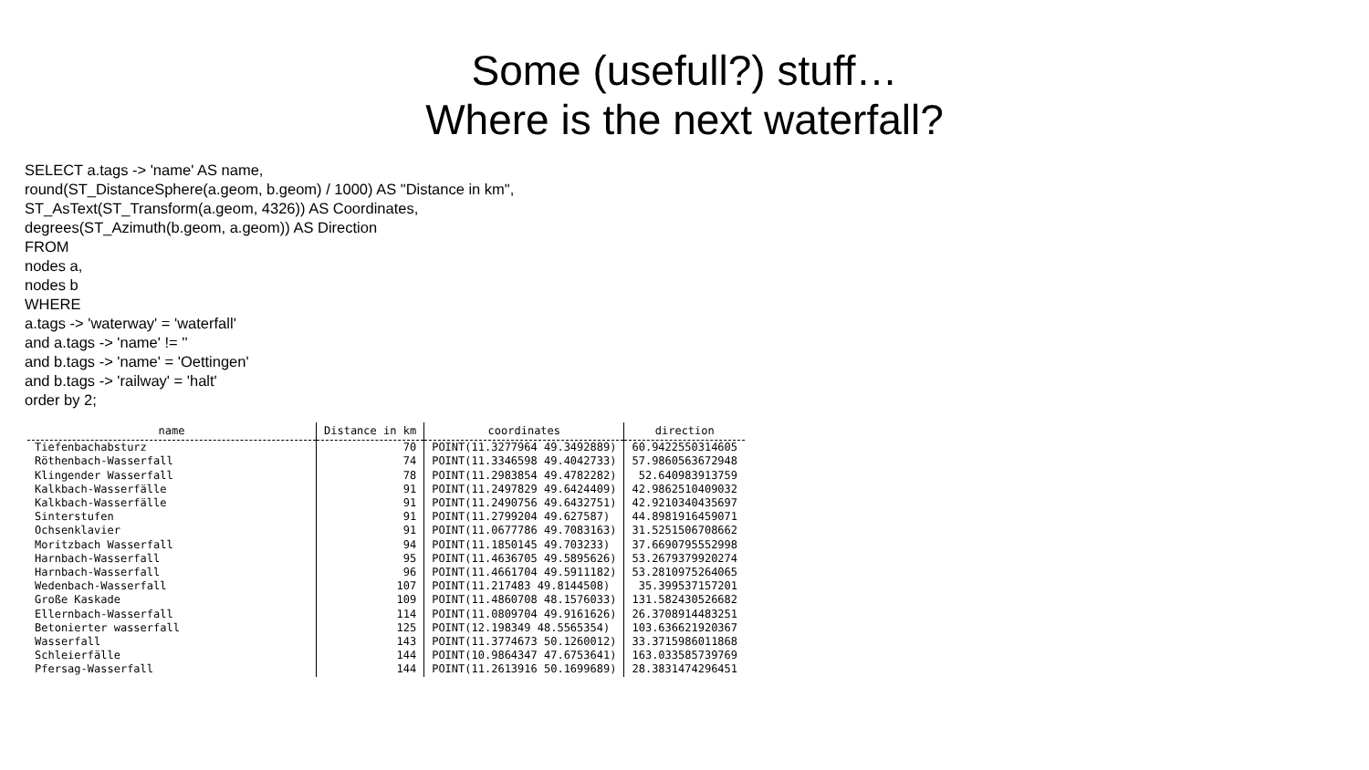Some (usefull?) stuff…
Where is the next waterfall?
SELECT a.tags -> 'name' AS name,
round(ST_DistanceSphere(a.geom, b.geom) / 1000) AS "Distance in km",
ST_AsText(ST_Transform(a.geom, 4326)) AS Coordinates,
degrees(ST_Azimuth(b.geom, a.geom)) AS Direction
FROM
nodes a,
nodes b
WHERE
a.tags -> 'waterway' = 'waterfall'
and a.tags -> 'name' != ''
and b.tags -> 'name' = 'Oettingen'
and b.tags -> 'railway' = 'halt'
order by 2;
| name | Distance in km | coordinates | direction |
| --- | --- | --- | --- |
| Tiefenbachabsturz | 70 | POINT(11.3277964 49.3492889) | 60.9422550314605 |
| Röthenbach-Wasserfall | 74 | POINT(11.3346598 49.4042733) | 57.9860563672948 |
| Klingender Wasserfall | 78 | POINT(11.2983854 49.4782282) | 52.640983913759 |
| Kalkbach-Wasserfälle | 91 | POINT(11.2497829 49.6424409) | 42.9862510409032 |
| Kalkbach-Wasserfälle | 91 | POINT(11.2490756 49.6432751) | 42.9210340435697 |
| Sinterstufen | 91 | POINT(11.2799204 49.627587) | 44.8981916459071 |
| Ochsenklavier | 91 | POINT(11.0677786 49.7083163) | 31.5251506708662 |
| Moritzbach Wasserfall | 94 | POINT(11.1850145 49.703233) | 37.6690795552998 |
| Harnbach-Wasserfall | 95 | POINT(11.4636705 49.5895626) | 53.2679379920274 |
| Harnbach-Wasserfall | 96 | POINT(11.4661704 49.5911182) | 53.2810975264065 |
| Wedenbach-Wasserfall | 107 | POINT(11.217483 49.8144508) | 35.399537157201 |
| Große Kaskade | 109 | POINT(11.4860708 48.1576033) | 131.582430526682 |
| Ellernbach-Wasserfall | 114 | POINT(11.0809704 49.9161626) | 26.3708914483251 |
| Betonierter wasserfall | 125 | POINT(12.198349 48.5565354) | 103.636621920367 |
| Wasserfall | 143 | POINT(11.3774673 50.1260012) | 33.3715986011868 |
| Schleierfälle | 144 | POINT(10.9864347 47.6753641) | 163.033585739769 |
| Pfersag-Wasserfall | 144 | POINT(11.2613916 50.1699689) | 28.3831474296451 |